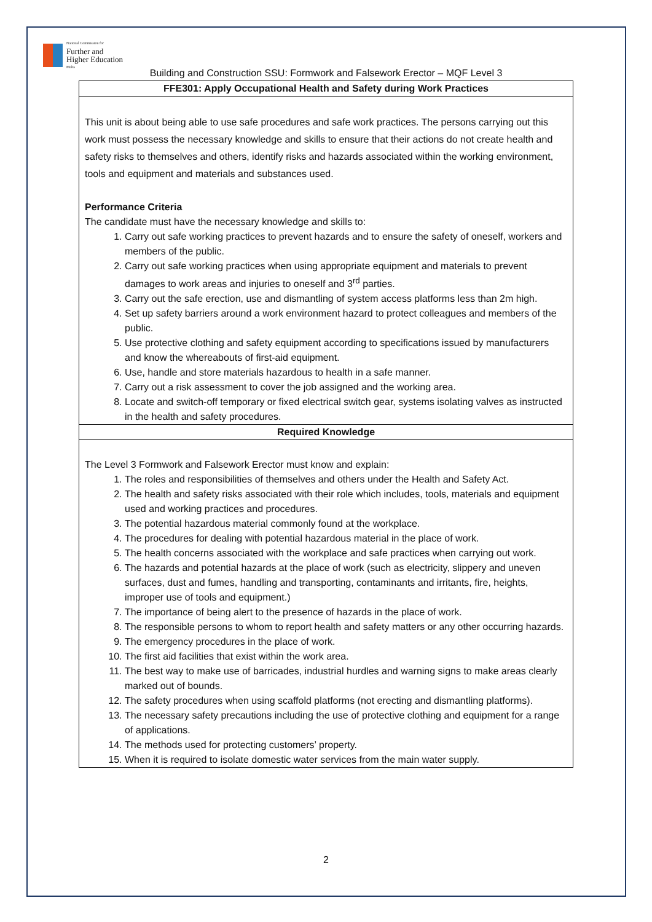National Commission for
Further and
Higher Education
Malta
Building and Construction SSU: Formwork and Falsework Erector – MQF Level 3
| FFE301: Apply Occupational Health and Safety during Work Practices |
| --- |
| This unit is about being able to use safe procedures and safe work practices. The persons carrying out this work must possess the necessary knowledge and skills to ensure that their actions do not create health and safety risks to themselves and others, identify risks and hazards associated within the working environment, tools and equipment and materials and substances used. Performance Criteria The candidate must have the necessary knowledge and skills to: 1. Carry out safe working practices to prevent hazards and to ensure the safety of oneself, workers and members of the public. 2. Carry out safe working practices when using appropriate equipment and materials to prevent damages to work areas and injuries to oneself and 3<sup>rd</sup> parties. 3. Carry out the safe erection, use and dismantling of system access platforms less than 2m high. 4. Set up safety barriers around a work environment hazard to protect colleagues and members of the public. 5. Use protective clothing and safety equipment according to specifications issued by manufacturers and know the whereabouts of first-aid equipment. 6. Use, handle and store materials hazardous to health in a safe manner. 7. Carry out a risk assessment to cover the job assigned and the working area. 8. Locate and switch-off temporary or fixed electrical switch gear, systems isolating valves as instructed in the health and safety procedures. |
| Required Knowledge |
| The Level 3 Formwork and Falsework Erector must know and explain: 1. The roles and responsibilities of themselves and others under the Health and Safety Act. 2. The health and safety risks associated with their role which includes, tools, materials and equipment used and working practices and procedures. 3. The potential hazardous material commonly found at the workplace. 4. The procedures for dealing with potential hazardous material in the place of work. 5. The health concerns associated with the workplace and safe practices when carrying out work. 6. The hazards and potential hazards at the place of work (such as electricity, slippery and uneven surfaces, dust and fumes, handling and transporting, contaminants and irritants, fire, heights, improper use of tools and equipment.) 7. The importance of being alert to the presence of hazards in the place of work. 8. The responsible persons to whom to report health and safety matters or any other occurring hazards. 9. The emergency procedures in the place of work. 10. The first aid facilities that exist within the work area. 11. The best way to make use of barricades, industrial hurdles and warning signs to make areas clearly marked out of bounds. 12. The safety procedures when using scaffold platforms (not erecting and dismantling platforms). 13. The necessary safety precautions including the use of protective clothing and equipment for a range of applications. 14. The methods used for protecting customers’ property. 15. When it is required to isolate domestic water services from the main water supply. |
2